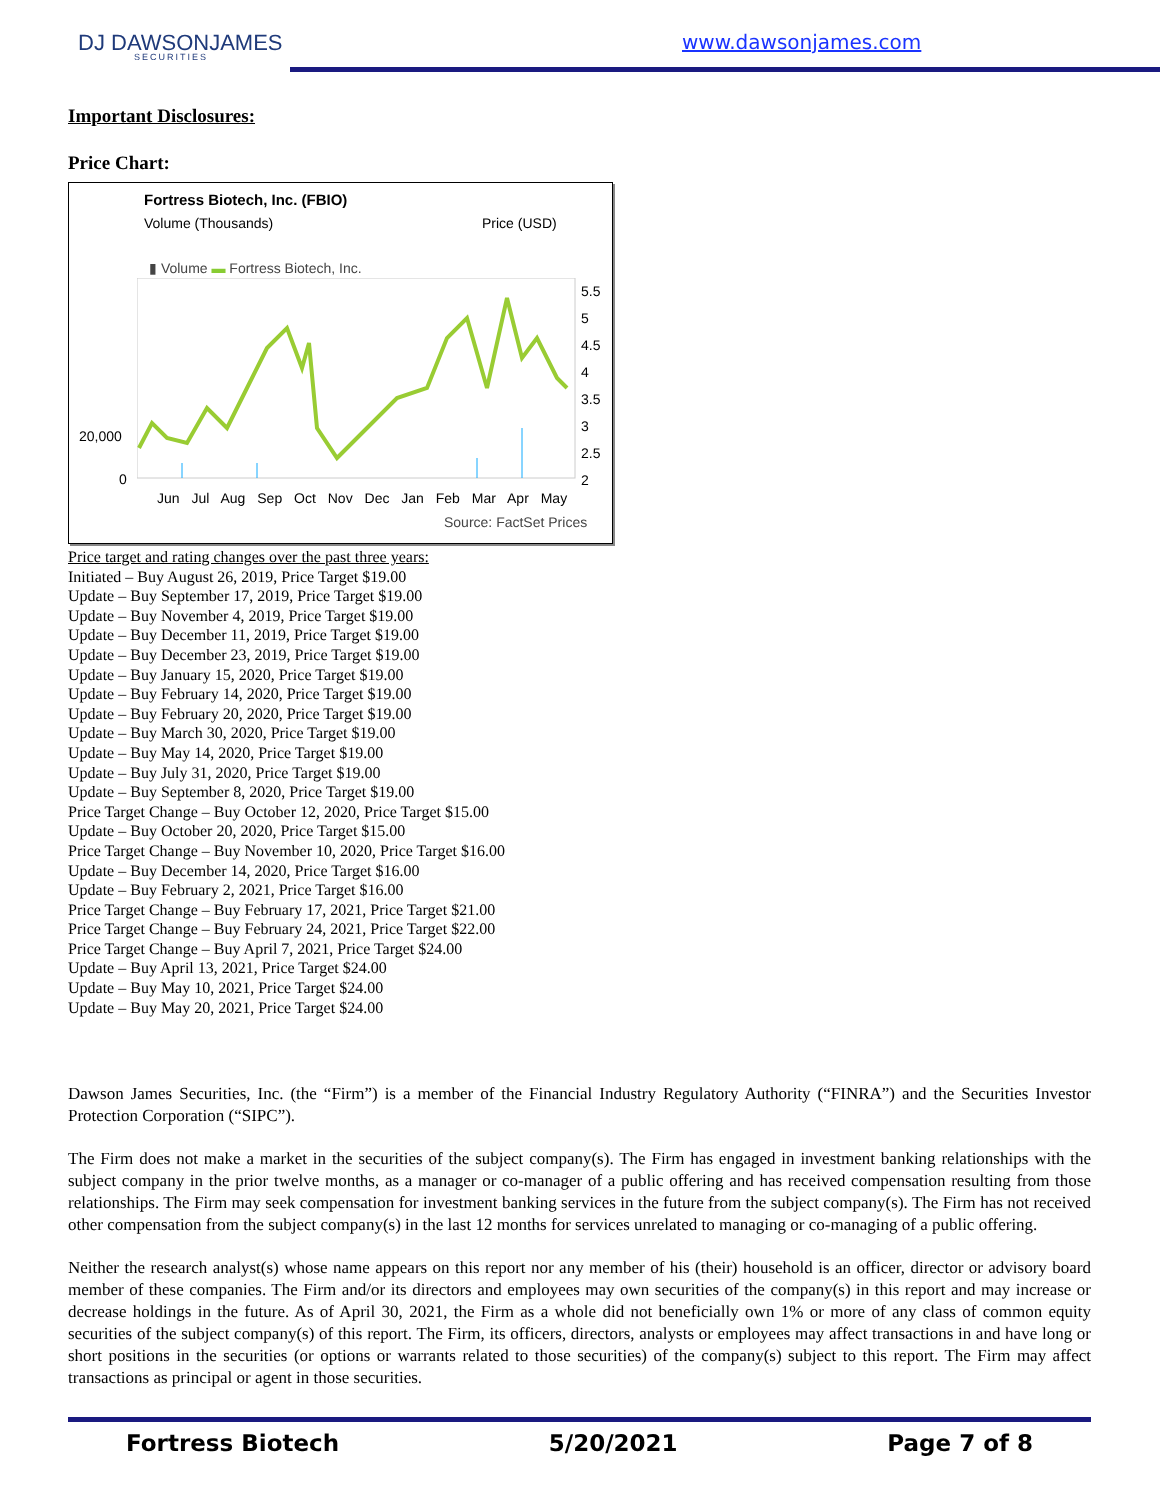DJ DAWSONJAMES
SECURITIES
www.dawsonjames.com
Important Disclosures:
Price Chart:
Fortress Biotech, Inc. (FBIO)
Volume (Thousands) Price (USD)
▮ Volume ▬ Fortress Biotech, Inc.
20,000
0
5.5
5
4.5
4
3.5
3
2.5
2
Jun Jul Aug Sep Oct Nov Dec Jan Feb Mar Apr May
Source: FactSet Prices
Price target and rating changes over the past three years:
Initiated – Buy August 26, 2019, Price Target $19.00
Update – Buy September 17, 2019, Price Target $19.00
Update – Buy November 4, 2019, Price Target $19.00
Update – Buy December 11, 2019, Price Target $19.00
Update – Buy December 23, 2019, Price Target $19.00
Update – Buy January 15, 2020, Price Target $19.00
Update – Buy February 14, 2020, Price Target $19.00
Update – Buy February 20, 2020, Price Target $19.00
Update – Buy March 30, 2020, Price Target $19.00
Update – Buy May 14, 2020, Price Target $19.00
Update – Buy July 31, 2020, Price Target $19.00
Update – Buy September 8, 2020, Price Target $19.00
Price Target Change – Buy October 12, 2020, Price Target $15.00
Update – Buy October 20, 2020, Price Target $15.00
Price Target Change – Buy November 10, 2020, Price Target $16.00
Update – Buy December 14, 2020, Price Target $16.00
Update – Buy February 2, 2021, Price Target $16.00
Price Target Change – Buy February 17, 2021, Price Target $21.00
Price Target Change – Buy February 24, 2021, Price Target $22.00
Price Target Change – Buy April 7, 2021, Price Target $24.00
Update – Buy April 13, 2021, Price Target $24.00
Update – Buy May 10, 2021, Price Target $24.00
Update – Buy May 20, 2021, Price Target $24.00
Dawson James Securities, Inc. (the “Firm”) is a member of the Financial Industry Regulatory Authority (“FINRA”) and the Securities Investor Protection Corporation (“SIPC”).
The Firm does not make a market in the securities of the subject company(s). The Firm has engaged in investment banking relationships with the subject company in the prior twelve months, as a manager or co-manager of a public offering and has received compensation resulting from those relationships. The Firm may seek compensation for investment banking services in the future from the subject company(s). The Firm has not received other compensation from the subject company(s) in the last 12 months for services unrelated to managing or co-managing of a public offering.
Neither the research analyst(s) whose name appears on this report nor any member of his (their) household is an officer, director or advisory board member of these companies. The Firm and/or its directors and employees may own securities of the company(s) in this report and may increase or decrease holdings in the future. As of April 30, 2021, the Firm as a whole did not beneficially own 1% or more of any class of common equity securities of the subject company(s) of this report. The Firm, its officers, directors, analysts or employees may affect transactions in and have long or short positions in the securities (or options or warrants related to those securities) of the company(s) subject to this report. The Firm may affect transactions as principal or agent in those securities.
Fortress Biotech 5/20/2021 Page 7 of 8